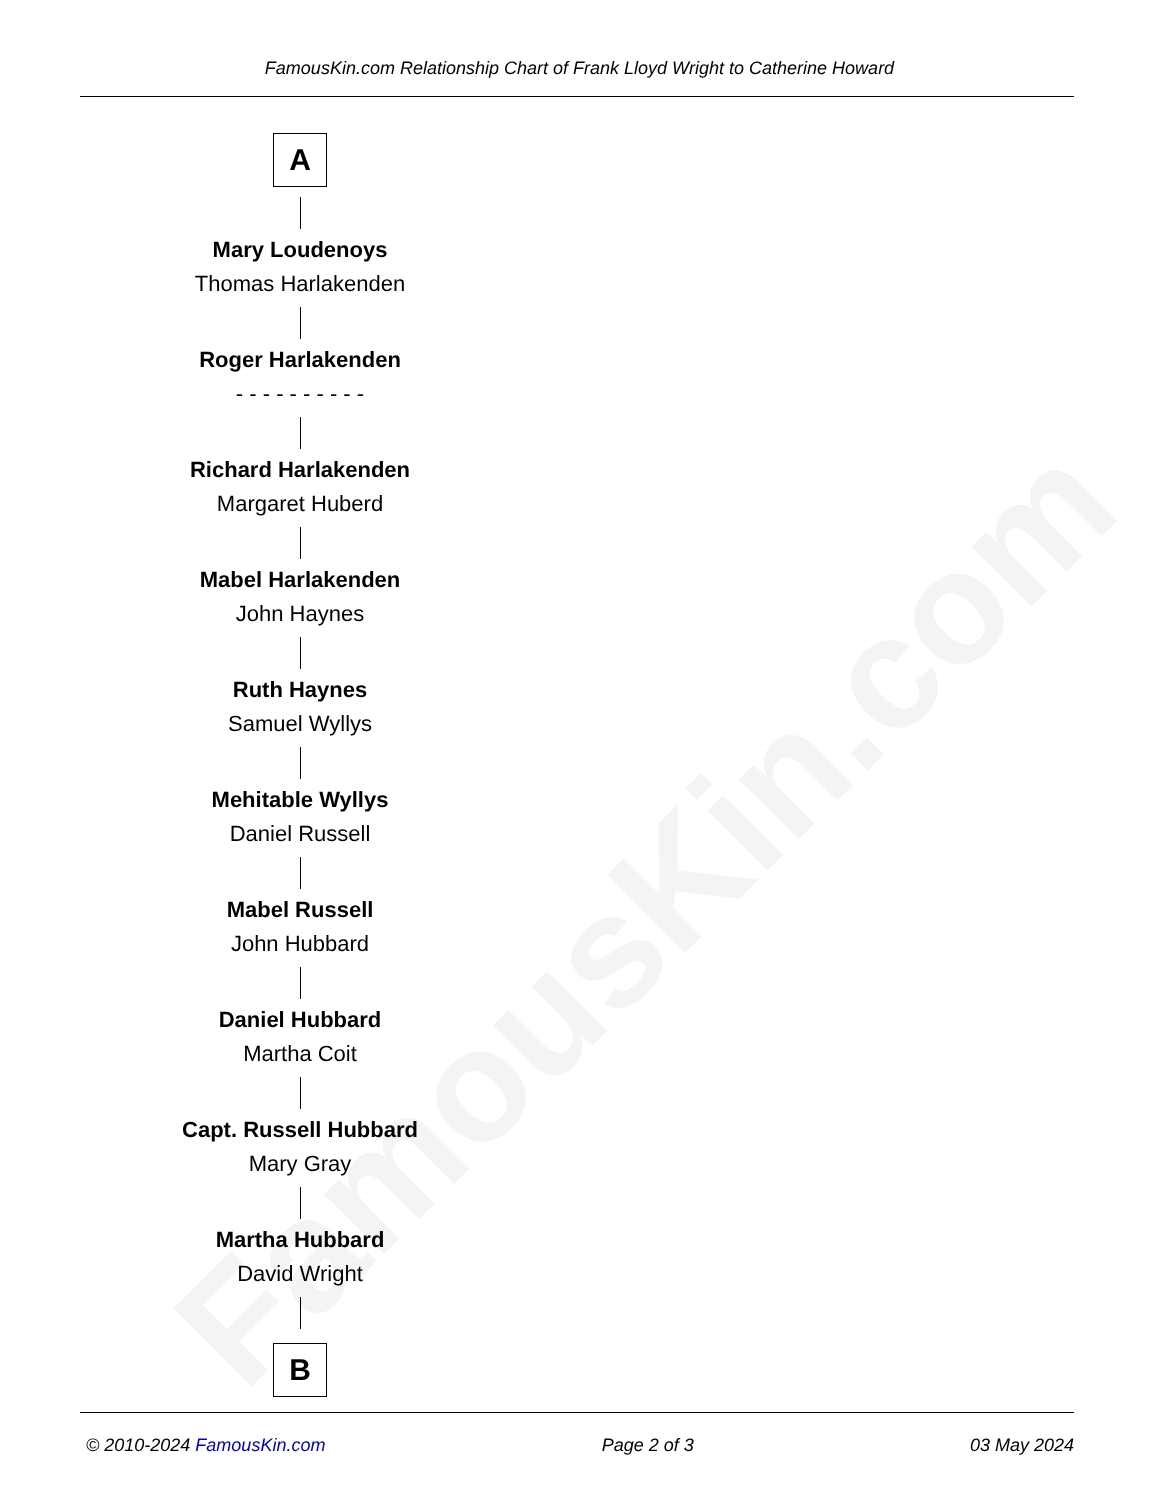FamousKin.com
FamousKin.com Relationship Chart of Frank Lloyd Wright to Catherine Howard
A
Mary Loudenoys
Thomas Harlakenden
Roger Harlakenden
- - - - - - - - - -
Richard Harlakenden
Margaret Huberd
Mabel Harlakenden
John Haynes
Ruth Haynes
Samuel Wyllys
Mehitable Wyllys
Daniel Russell
Mabel Russell
John Hubbard
Daniel Hubbard
Martha Coit
Capt. Russell Hubbard
Mary Gray
Martha Hubbard
David Wright
B
© 2010-2024 FamousKin.com Page 2 of 3 03 May 2024